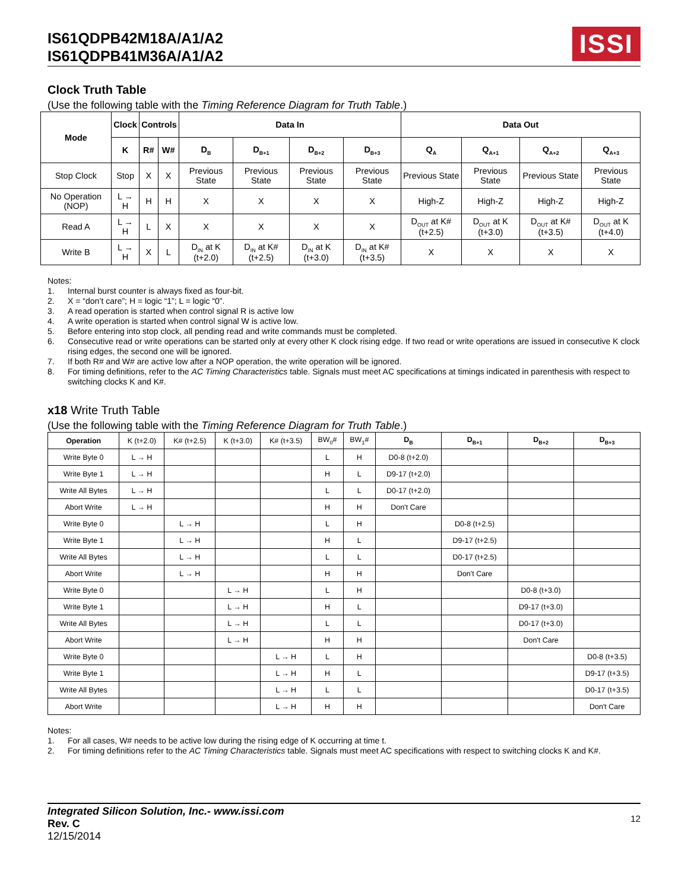IS61QDPB42M18A/A1/A2
IS61QDPB41M36A/A1/A2
ISSI
Clock Truth Table
(Use the following table with the Timing Reference Diagram for Truth Table.)
| Mode | Clock | Controls | | Data In | | | | Data Out | | | |
| --- | --- | --- | --- | --- | --- | --- | --- | --- | --- | --- | --- |
| | K | R# | W# | D<sub>B</sub> | D<sub>B+1</sub> | D<sub>B+2</sub> | D<sub>B+3</sub> | Q<sub>A</sub> | Q<sub>A+1</sub> | Q<sub>A+2</sub> | Q<sub>A+3</sub> |
| Stop Clock | Stop | X | X | Previous State | Previous State | Previous State | Previous State | Previous State | Previous State | Previous State | Previous State |
| No Operation (NOP) | L → H | H | H | X | X | X | X | High-Z | High-Z | High-Z | High-Z |
| Read A | L → H | L | X | X | X | X | X | D<sub>OUT</sub> at K#(t+2.5) | D<sub>OUT</sub> at K (t+3.0) | D<sub>OUT</sub> at K# (t+3.5) | D<sub>OUT</sub> at K (t+4.0) |
| Write B | L → H | X | L | D<sub>IN</sub> at K (t+2.0) | D<sub>IN</sub> at K#(t+2.5) | D<sub>IN</sub> at K (t+3.0) | D<sub>IN</sub> at K# (t+3.5) | X | X | X | X |
Notes:
1. Internal burst counter is always fixed as four-bit.
2. X = “don’t care”; H = logic “1”; L = logic “0”.
3. A read operation is started when control signal R is active low
4. A write operation is started when control signal W is active low.
5. Before entering into stop clock, all pending read and write commands must be completed.
6. Consecutive read or write operations can be started only at every other K clock rising edge. If two read or write operations are issued in consecutive K clock rising edges, the second one will be ignored.
7. If both R# and W# are active low after a NOP operation, the write operation will be ignored.
8. For timing definitions, refer to the AC Timing Characteristics table. Signals must meet AC specifications at timings indicated in parenthesis with respect to switching clocks K and K#.
x18 Write Truth Table
(Use the following table with the Timing Reference Diagram for Truth Table.)
| Operation | K (t+2.0) | K# (t+2.5) | K (t+3.0) | K# (t+3.5) | BW<sub>0</sub># | BW<sub>1</sub># | D<sub>B</sub> | D<sub>B+1</sub> | D<sub>B+2</sub> | D<sub>B+3</sub> |
| Write Byte 0 | L → H | | | | L | H | D0-8 (t+2.0) | | | |
| Write Byte 1 | L → H | | | | H | L | D9-17 (t+2.0) | | | |
| Write All Bytes | L → H | | | | L | L | D0-17 (t+2.0) | | | |
| Abort Write | L → H | | | | H | H | Don't Care | | | |
| Write Byte 0 | | L → H | | | L | H | | D0-8 (t+2.5) | | |
| Write Byte 1 | | L → H | | | H | L | | D9-17 (t+2.5) | | |
| Write All Bytes | | L → H | | | L | L | | D0-17 (t+2.5) | | |
| Abort Write | | L → H | | | H | H | | Don't Care | | |
| Write Byte 0 | | | L → H | | L | H | | | D0-8 (t+3.0) | |
| Write Byte 1 | | | L → H | | H | L | | | D9-17 (t+3.0) | |
| Write All Bytes | | | L → H | | L | L | | | D0-17 (t+3.0) | |
| Abort Write | | | L → H | | H | H | | | Don't Care | |
| Write Byte 0 | | | | L → H | L | H | | | | D0-8 (t+3.5) |
| Write Byte 1 | | | | L → H | H | L | | | | D9-17 (t+3.5) |
| Write All Bytes | | | | L → H | L | L | | | | D0-17 (t+3.5) |
| Abort Write | | | | L → H | H | H | | | | Don't Care |
Notes:
1. For all cases, W# needs to be active low during the rising edge of K occurring at time t.
2. For timing definitions refer to the AC Timing Characteristics table. Signals must meet AC specifications with respect to switching clocks K and K#.
Integrated Silicon Solution, Inc.- www.issi.com
Rev. C
12/15/2014
12